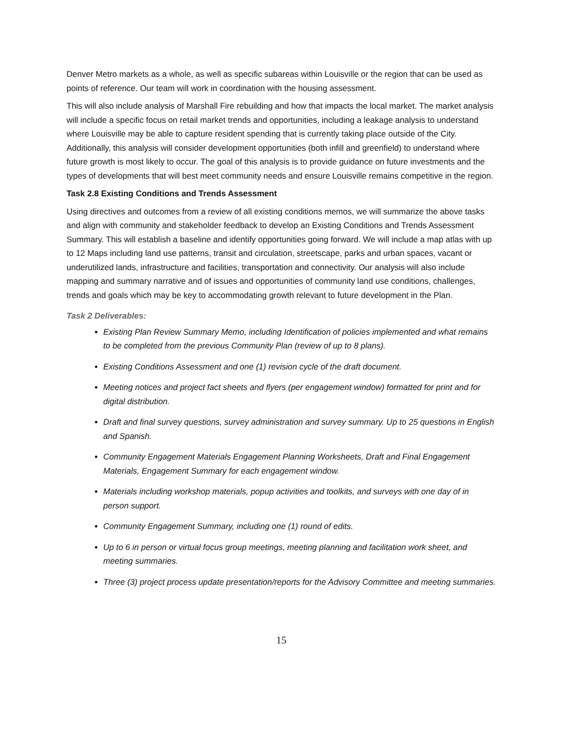Denver Metro markets as a whole, as well as specific subareas within Louisville or the region that can be used as points of reference. Our team will work in coordination with the housing assessment.
This will also include analysis of Marshall Fire rebuilding and how that impacts the local market. The market analysis will include a specific focus on retail market trends and opportunities, including a leakage analysis to understand where Louisville may be able to capture resident spending that is currently taking place outside of the City. Additionally, this analysis will consider development opportunities (both infill and greenfield) to understand where future growth is most likely to occur. The goal of this analysis is to provide guidance on future investments and the types of developments that will best meet community needs and ensure Louisville remains competitive in the region.
Task 2.8 Existing Conditions and Trends Assessment
Using directives and outcomes from a review of all existing conditions memos, we will summarize the above tasks and align with community and stakeholder feedback to develop an Existing Conditions and Trends Assessment Summary. This will establish a baseline and identify opportunities going forward. We will include a map atlas with up to 12 Maps including land use patterns, transit and circulation, streetscape, parks and urban spaces, vacant or underutilized lands, infrastructure and facilities, transportation and connectivity. Our analysis will also include mapping and summary narrative and of issues and opportunities of community land use conditions, challenges, trends and goals which may be key to accommodating growth relevant to future development in the Plan.
Task 2 Deliverables:
Existing Plan Review Summary Memo, including Identification of policies implemented and what remains to be completed from the previous Community Plan (review of up to 8 plans).
Existing Conditions Assessment and one (1) revision cycle of the draft document.
Meeting notices and project fact sheets and flyers (per engagement window) formatted for print and for digital distribution.
Draft and final survey questions, survey administration and survey summary. Up to 25 questions in English and Spanish.
Community Engagement Materials Engagement Planning Worksheets, Draft and Final Engagement Materials, Engagement Summary for each engagement window.
Materials including workshop materials, popup activities and toolkits, and surveys with one day of in person support.
Community Engagement Summary, including one (1) round of edits.
Up to 6 in person or virtual focus group meetings, meeting planning and facilitation work sheet, and meeting summaries.
Three (3) project process update presentation/reports for the Advisory Committee and meeting summaries.
15